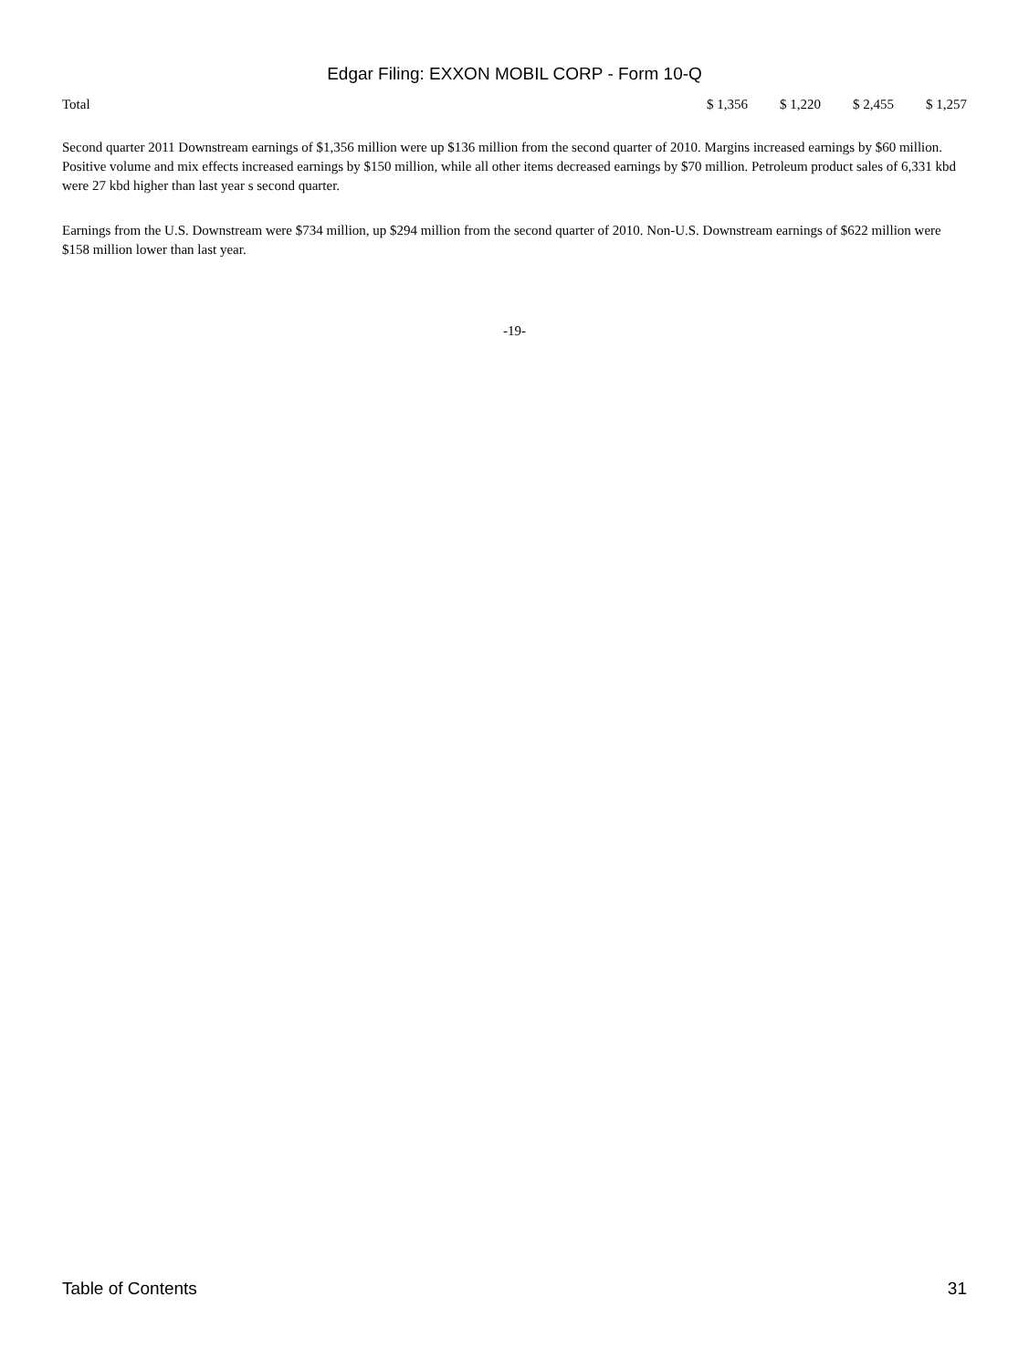Edgar Filing: EXXON MOBIL CORP - Form 10-Q
| Total | $ 1,356 | $ 1,220 | $ 2,455 | $ 1,257 |
Second quarter 2011 Downstream earnings of $1,356 million were up $136 million from the second quarter of 2010. Margins increased earnings by $60 million. Positive volume and mix effects increased earnings by $150 million, while all other items decreased earnings by $70 million. Petroleum product sales of 6,331 kbd were 27 kbd higher than last year s second quarter.
Earnings from the U.S. Downstream were $734 million, up $294 million from the second quarter of 2010. Non-U.S. Downstream earnings of $622 million were $158 million lower than last year.
-19-
Table of Contents 31